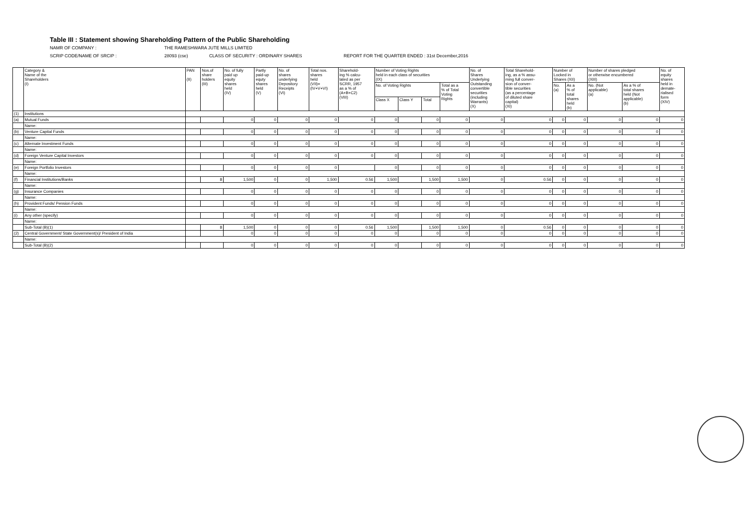Table III : Statement showing Shareholding Pattern of the Public Shareholding
NAMR OF COMPANY : THE RAMESHWARA JUTE MILLS LIMITED
SCRIP CODE/NAME OF SRCIP : 28093 (cse) CLASS OF SECURITY : ORDINARY SHARES REPORT FOR THE QUARTER ENDED : 31st December,2016
| | Category & Name of the Shareholders (I) | PAN (II) | Nos.of share holders (III) | No. of fully paid up equity shares held (IV) | Partly paid-up equty shares held (V) | No. of shares underlying Depository Receipts (VI) | Total nos. shares held (VII)= (IV+V+VI) | Sharehold- ing % calcu- lated as per SCRR, 1957 as a % of (A+B+C2) (VIII) | Number of Voting Rights held in each class of securities (IX) | | | | No. of Shares Underlying Outstanding convertible securities (including Warrants) (X) | Total Sharehold- ing, as a % assu- ming full conver- sion of conver- tible securities (as a percentage of diluted share capital) (XI) | Number of Locked in Shares (XII) | | Number of shares pledged or otherwise encumbered (XIII) | | No. of equity shares held in demate- rialised form (XIV) |
| --- | --- | --- | --- | --- | --- | --- | --- | --- | --- | --- | --- | --- | --- | --- | --- | --- | --- | --- | --- |
| | | | | | | | | | No. of Voting Rights | | | Total as a % of Total Voting Rights | | | No. (a) | As a % of total shares held (b) | No. (Not applicable) (a) | As a % of total shares held (Not applicable) (b) | |
| | | | | | | | | | Class X | Class Y | Total | | | | | | | | |
| (1) | Institutions | | | | | | | | | | | | | | | | | | |
| (a) | Mutual Funds | | | 0 | 0 | 0 | 0 | 0 | 0 | | 0 | 0 | 0 | 0 | 0 | 0 | 0 | 0 | 0 |
| | Name: | | | | | | | | | | | | | | | | | | |
| (b) | Venture Capital Funds | | | 0 | 0 | 0 | 0 | 0 | 0 | | 0 | 0 | 0 | 0 | 0 | 0 | 0 | 0 | 0 |
| | Name: | | | | | | | | | | | | | | | | | | |
| (c) | Alternate Investment Funds | | | 0 | 0 | 0 | 0 | 0 | 0 | | 0 | 0 | 0 | 0 | 0 | 0 | 0 | 0 | 0 |
| | Name: | | | | | | | | | | | | | | | | | | |
| (d) | Foreign Venture Capital Investors | | | 0 | 0 | 0 | 0 | 0 | 0 | | 0 | 0 | 0 | 0 | 0 | 0 | 0 | 0 | 0 |
| | Name: | | | | | | | | | | | | | | | | | | |
| (e) | Foreign Portfolio Investors | | | 0 | 0 | 0 | 0 | | 0 | | 0 | 0 | 0 | 0 | 0 | 0 | 0 | 0 | 0 |
| | Name: | | | | | | | | | | | | | | | | | | |
| (f) | Financial Institutions/Banks | | 8 | 1,500 | 0 | 0 | 1,500 | 0.56 | 1,500 | | 1,500 | 1,500 | 0 | 0.56 | 0 | 0 | 0 | 0 | 0 |
| | Name: | | | | | | | | | | | | | | | | | | |
| (g) | Insurance Companies | | | 0 | 0 | 0 | 0 | 0 | 0 | | 0 | 0 | 0 | 0 | 0 | 0 | 0 | 0 | 0 |
| | Name: | | | | | | | | | | | | | | | | | | |
| (h) | Provident Funds/ Pension Funds | | | 0 | 0 | 0 | 0 | 0 | 0 | | 0 | 0 | 0 | 0 | 0 | 0 | 0 | 0 | 0 |
| | Name: | | | | | | | | | | | | | | | | | | |
| (i) | Any other (specify) | | | 0 | 0 | 0 | 0 | 0 | 0 | | 0 | 0 | 0 | 0 | 0 | 0 | 0 | 0 | 0 |
| | Name: | | | | | | | | | | | | | | | | | | |
| | Sub-Total (B)(1) | | 8 | 1,500 | 0 | 0 | 0 | 0.56 | 1,500 | | 1,500 | 1,500 | 0 | 0.56 | 0 | 0 | 0 | 0 | 0 |
| (2) | Central Government/ State Government(s)/ President of India | | | 0 | 0 | 0 | 0 | 0 | 0 | | 0 | 0 | 0 | 0 | 0 | 0 | 0 | 0 | 0 |
| | Name: | | | | | | | | | | | | | | | | | | |
| | Sub-Total (B)(2) | | | 0 | 0 | 0 | 0 | 0 | 0 | | 0 | 0 | 0 | 0 | 0 | 0 | 0 | 0 | 0 |